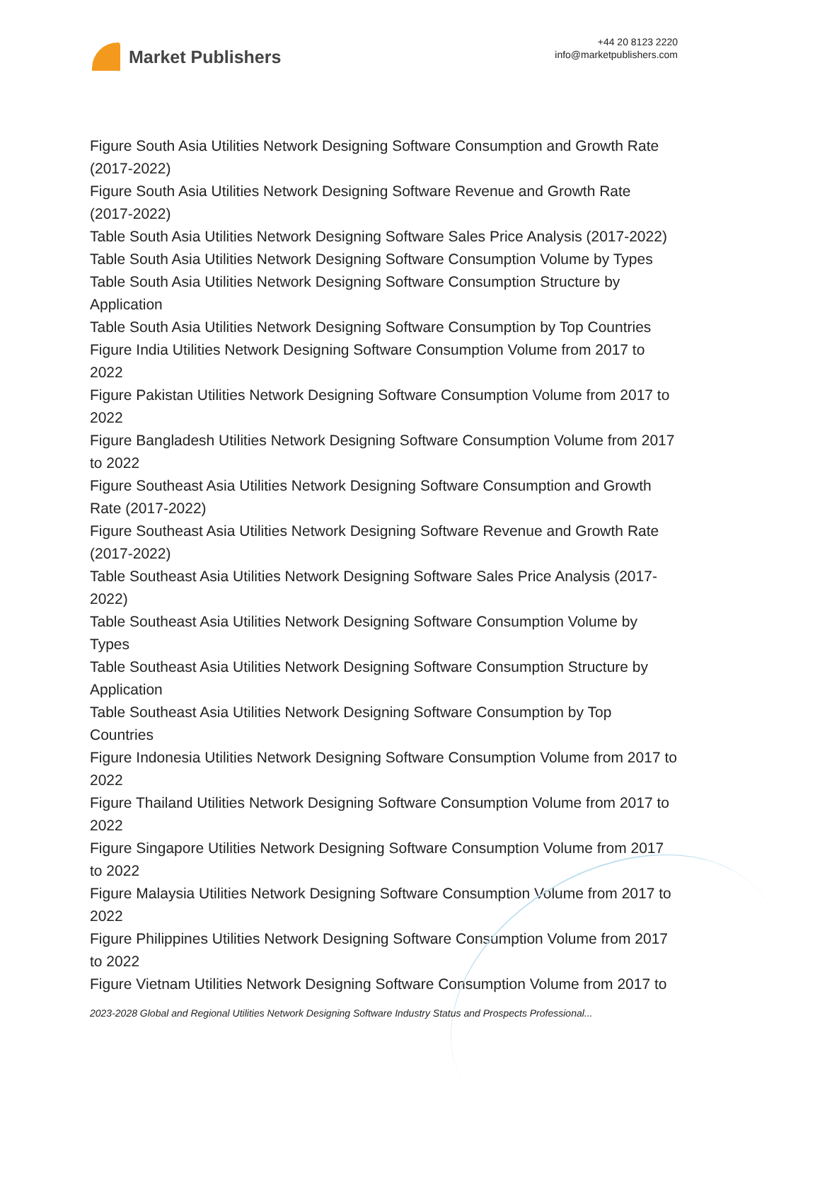Market Publishers
+44 20 8123 2220
info@marketpublishers.com
Figure South Asia Utilities Network Designing Software Consumption and Growth Rate (2017-2022)
Figure South Asia Utilities Network Designing Software Revenue and Growth Rate (2017-2022)
Table South Asia Utilities Network Designing Software Sales Price Analysis (2017-2022)
Table South Asia Utilities Network Designing Software Consumption Volume by Types
Table South Asia Utilities Network Designing Software Consumption Structure by Application
Table South Asia Utilities Network Designing Software Consumption by Top Countries
Figure India Utilities Network Designing Software Consumption Volume from 2017 to 2022
Figure Pakistan Utilities Network Designing Software Consumption Volume from 2017 to 2022
Figure Bangladesh Utilities Network Designing Software Consumption Volume from 2017 to 2022
Figure Southeast Asia Utilities Network Designing Software Consumption and Growth Rate (2017-2022)
Figure Southeast Asia Utilities Network Designing Software Revenue and Growth Rate (2017-2022)
Table Southeast Asia Utilities Network Designing Software Sales Price Analysis (2017-2022)
Table Southeast Asia Utilities Network Designing Software Consumption Volume by Types
Table Southeast Asia Utilities Network Designing Software Consumption Structure by Application
Table Southeast Asia Utilities Network Designing Software Consumption by Top Countries
Figure Indonesia Utilities Network Designing Software Consumption Volume from 2017 to 2022
Figure Thailand Utilities Network Designing Software Consumption Volume from 2017 to 2022
Figure Singapore Utilities Network Designing Software Consumption Volume from 2017 to 2022
Figure Malaysia Utilities Network Designing Software Consumption Volume from 2017 to 2022
Figure Philippines Utilities Network Designing Software Consumption Volume from 2017 to 2022
Figure Vietnam Utilities Network Designing Software Consumption Volume from 2017 to
2023-2028 Global and Regional Utilities Network Designing Software Industry Status and Prospects Professional...